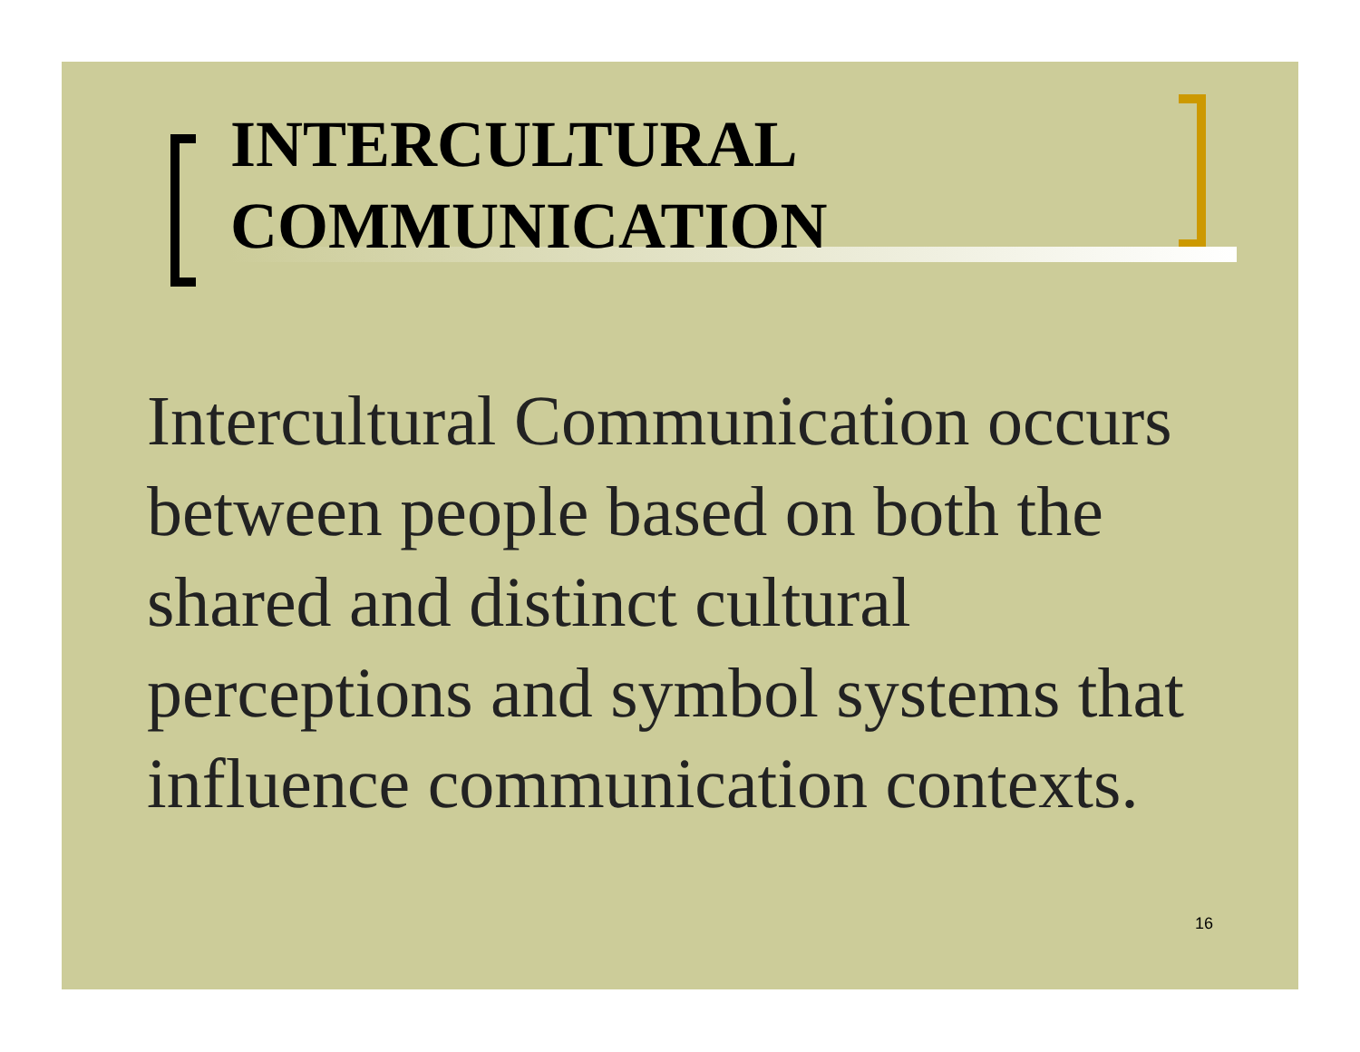INTERCULTURAL
COMMUNICATION
Intercultural Communication occurs between people based on both the shared and distinct cultural perceptions and symbol systems that influence communication contexts.
16